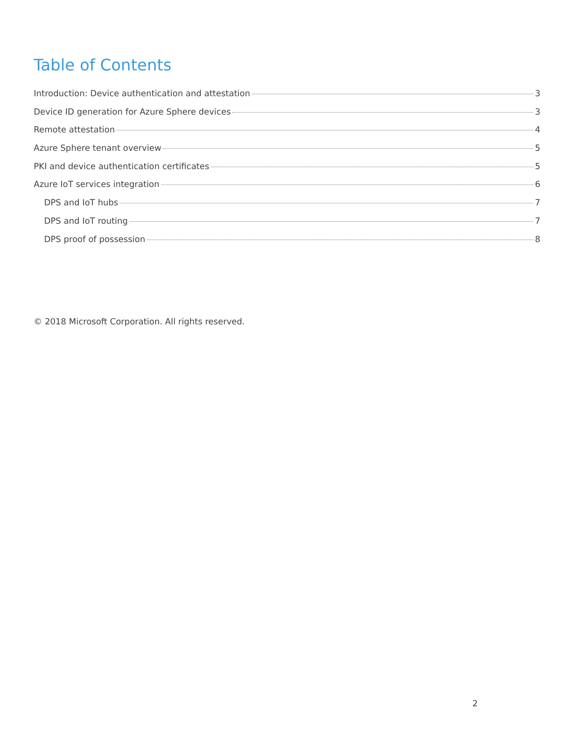Table of Contents
Introduction: Device authentication and attestation 3
Device ID generation for Azure Sphere devices 3
Remote attestation 4
Azure Sphere tenant overview 5
PKI and device authentication certificates 5
Azure IoT services integration 6
DPS and IoT hubs 7
DPS and IoT routing 7
DPS proof of possession 8
© 2018 Microsoft Corporation. All rights reserved.
2